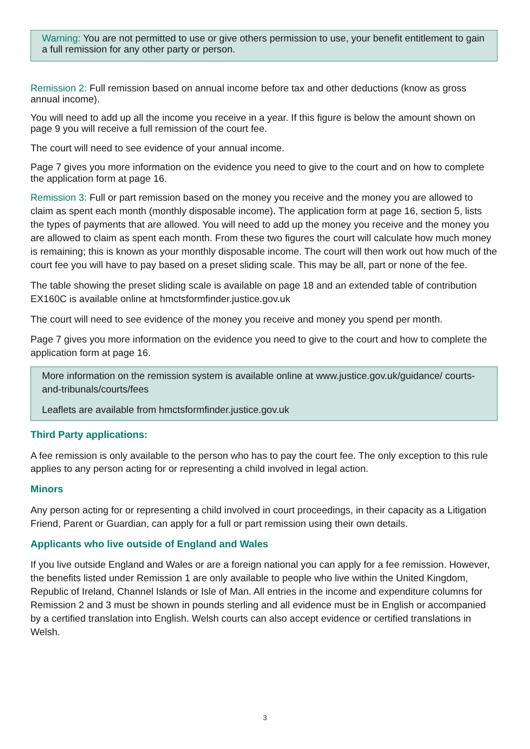Warning: You are not permitted to use or give others permission to use, your benefit entitlement to gain a full remission for any other party or person.
Remission 2: Full remission based on annual income before tax and other deductions (know as gross annual income).
You will need to add up all the income you receive in a year. If this figure is below the amount shown on page 9 you will receive a full remission of the court fee.
The court will need to see evidence of your annual income.
Page 7 gives you more information on the evidence you need to give to the court and on how to complete the application form at page 16.
Remission 3: Full or part remission based on the money you receive and the money you are allowed to claim as spent each month (monthly disposable income). The application form at page 16, section 5, lists the types of payments that are allowed. You will need to add up the money you receive and the money you are allowed to claim as spent each month. From these two figures the court will calculate how much money is remaining; this is known as your monthly disposable income. The court will then work out how much of the court fee you will have to pay based on a preset sliding scale. This may be all, part or none of the fee.
The table showing the preset sliding scale is available on page 18 and an extended table of contribution EX160C is available online at hmctsformfinder.justice.gov.uk
The court will need to see evidence of the money you receive and money you spend per month.
Page 7 gives you more information on the evidence you need to give to the court and how to complete the application form at page 16.
More information on the remission system is available online at www.justice.gov.uk/guidance/ courts-and-tribunals/courts/fees
Leaflets are available from hmctsformfinder.justice.gov.uk
Third Party applications:
A fee remission is only available to the person who has to pay the court fee. The only exception to this rule applies to any person acting for or representing a child involved in legal action.
Minors
Any person acting for or representing a child involved in court proceedings, in their capacity as a Litigation Friend, Parent or Guardian, can apply for a full or part remission using their own details.
Applicants who live outside of England and Wales
If you live outside England and Wales or are a foreign national you can apply for a fee remission. However, the benefits listed under Remission 1 are only available to people who live within the United Kingdom, Republic of Ireland, Channel Islands or Isle of Man. All entries in the income and expenditure columns for Remission 2 and 3 must be shown in pounds sterling and all evidence must be in English or accompanied by a certified translation into English. Welsh courts can also accept evidence or certified translations in Welsh.
3